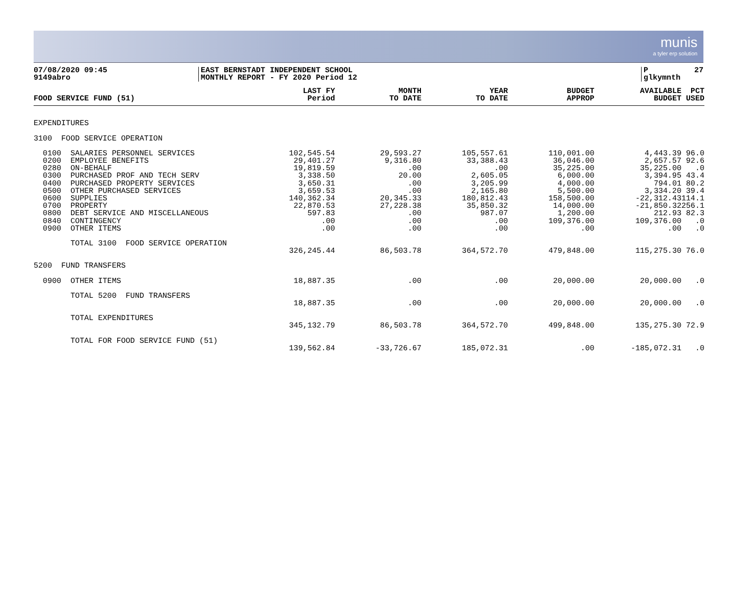munis
a tyler erp solution
07/08/2020 09:45 9149abro
EAST BERNSTADT INDEPENDENT SCHOOL MONTHLY REPORT - FY 2020 Period 12
P 27 glkymnth
| FOOD SERVICE FUND (51) | LAST FY Period | MONTH TO DATE | YEAR TO DATE | BUDGET APPROP | AVAILABLE BUDGET | PCT USED |
| --- | --- | --- | --- | --- | --- | --- |
| EXPENDITURES | | | | | | |
| 3100 FOOD SERVICE OPERATION | | | | | | |
| 0100 SALARIES PERSONNEL SERVICES | 102,545.54 | 29,593.27 | 105,557.61 | 110,001.00 | 4,443.39 | 96.0 |
| 0200 EMPLOYEE BENEFITS | 29,401.27 | 9,316.80 | 33,388.43 | 36,046.00 | 2,657.57 | 92.6 |
| 0280 ON-BEHALF | 19,819.59 | .00 | .00 | 35,225.00 | 35,225.00 | .0 |
| 0300 PURCHASED PROF AND TECH SERV | 3,338.50 | 20.00 | 2,605.05 | 6,000.00 | 3,394.95 | 43.4 |
| 0400 PURCHASED PROPERTY SERVICES | 3,650.31 | .00 | 3,205.99 | 4,000.00 | 794.01 | 80.2 |
| 0500 OTHER PURCHASED SERVICES | 3,659.53 | .00 | 2,165.80 | 5,500.00 | 3,334.20 | 39.4 |
| 0600 SUPPLIES | 140,362.34 | 20,345.33 | 180,812.43 | 158,500.00 | -22,312.43 | 114.1 |
| 0700 PROPERTY | 22,870.53 | 27,228.38 | 35,850.32 | 14,000.00 | -21,850.32 | 256.1 |
| 0800 DEBT SERVICE AND MISCELLANEOUS | 597.83 | .00 | 987.07 | 1,200.00 | 212.93 | 82.3 |
| 0840 CONTINGENCY | .00 | .00 | .00 | 109,376.00 | 109,376.00 | .0 |
| 0900 OTHER ITEMS | .00 | .00 | .00 | .00 | .00 | .0 |
| TOTAL 3100 FOOD SERVICE OPERATION | 326,245.44 | 86,503.78 | 364,572.70 | 479,848.00 | 115,275.30 | 76.0 |
| 5200 FUND TRANSFERS | | | | | | |
| 0900 OTHER ITEMS | 18,887.35 | .00 | .00 | 20,000.00 | 20,000.00 | .0 |
| TOTAL 5200 FUND TRANSFERS | 18,887.35 | .00 | .00 | 20,000.00 | 20,000.00 | .0 |
| TOTAL EXPENDITURES | 345,132.79 | 86,503.78 | 364,572.70 | 499,848.00 | 135,275.30 | 72.9 |
| TOTAL FOR FOOD SERVICE FUND (51) | 139,562.84 | -33,726.67 | 185,072.31 | .00 | -185,072.31 | .0 |